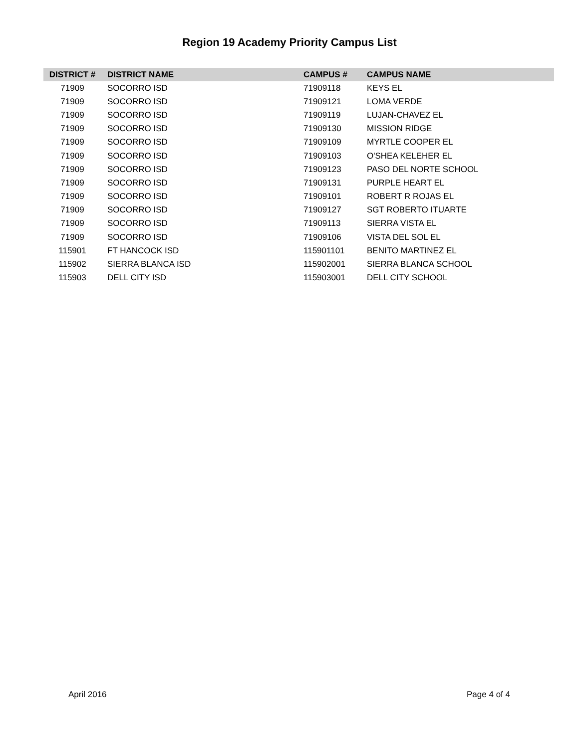Region 19 Academy Priority Campus List
| DISTRICT # | DISTRICT NAME | CAMPUS # | CAMPUS NAME |
| --- | --- | --- | --- |
| 71909 | SOCORRO ISD | 71909118 | KEYS EL |
| 71909 | SOCORRO ISD | 71909121 | LOMA VERDE |
| 71909 | SOCORRO ISD | 71909119 | LUJAN-CHAVEZ EL |
| 71909 | SOCORRO ISD | 71909130 | MISSION RIDGE |
| 71909 | SOCORRO ISD | 71909109 | MYRTLE COOPER EL |
| 71909 | SOCORRO ISD | 71909103 | O'SHEA KELEHER EL |
| 71909 | SOCORRO ISD | 71909123 | PASO DEL NORTE SCHOOL |
| 71909 | SOCORRO ISD | 71909131 | PURPLE HEART EL |
| 71909 | SOCORRO ISD | 71909101 | ROBERT R ROJAS EL |
| 71909 | SOCORRO ISD | 71909127 | SGT ROBERTO ITUARTE |
| 71909 | SOCORRO ISD | 71909113 | SIERRA VISTA EL |
| 71909 | SOCORRO ISD | 71909106 | VISTA DEL SOL EL |
| 115901 | FT HANCOCK ISD | 115901101 | BENITO MARTINEZ EL |
| 115902 | SIERRA BLANCA ISD | 115902001 | SIERRA BLANCA SCHOOL |
| 115903 | DELL CITY ISD | 115903001 | DELL CITY SCHOOL |
April 2016 Page 4 of 4